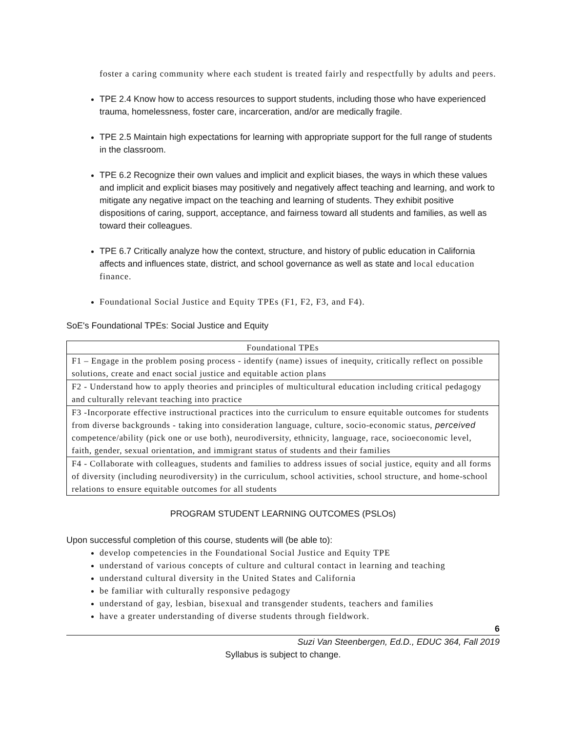foster a caring community where each student is treated fairly and respectfully by adults and peers.
TPE 2.4 Know how to access resources to support students, including those who have experienced trauma, homelessness, foster care, incarceration, and/or are medically fragile.
TPE 2.5 Maintain high expectations for learning with appropriate support for the full range of students in the classroom.
TPE 6.2 Recognize their own values and implicit and explicit biases, the ways in which these values and implicit and explicit biases may positively and negatively affect teaching and learning, and work to mitigate any negative impact on the teaching and learning of students. They exhibit positive dispositions of caring, support, acceptance, and fairness toward all students and families, as well as toward their colleagues.
TPE 6.7 Critically analyze how the context, structure, and history of public education in California affects and influences state, district, and school governance as well as state and local education finance.
Foundational Social Justice and Equity TPEs (F1, F2, F3, and F4).
SoE's Foundational TPEs: Social Justice and Equity
| Foundational TPEs |
| F1 – Engage in the problem posing process - identify (name) issues of inequity, critically reflect on possible solutions, create and enact social justice and equitable action plans |
| F2 - Understand how to apply theories and principles of multicultural education including critical pedagogy and culturally relevant teaching into practice |
| F3 -Incorporate effective instructional practices into the curriculum to ensure equitable outcomes for students from diverse backgrounds - taking into consideration language, culture, socio-economic status, perceived competence/ability (pick one or use both), neurodiversity, ethnicity, language, race, socioeconomic level, faith, gender, sexual orientation, and immigrant status of students and their families |
| F4 - Collaborate with colleagues, students and families to address issues of social justice, equity and all forms of diversity (including neurodiversity) in the curriculum, school activities, school structure, and home-school relations to ensure equitable outcomes for all students |
PROGRAM STUDENT LEARNING OUTCOMES (PSLOs)
Upon successful completion of this course, students will (be able to):
develop competencies in the Foundational Social Justice and Equity TPE
understand of various concepts of culture and cultural contact in learning and teaching
understand cultural diversity in the United States and California
be familiar with culturally responsive pedagogy
understand of gay, lesbian, bisexual and transgender students, teachers and families
have a greater understanding of diverse students through fieldwork.
6
Suzi Van Steenbergen, Ed.D., EDUC 364, Fall 2019
Syllabus is subject to change.